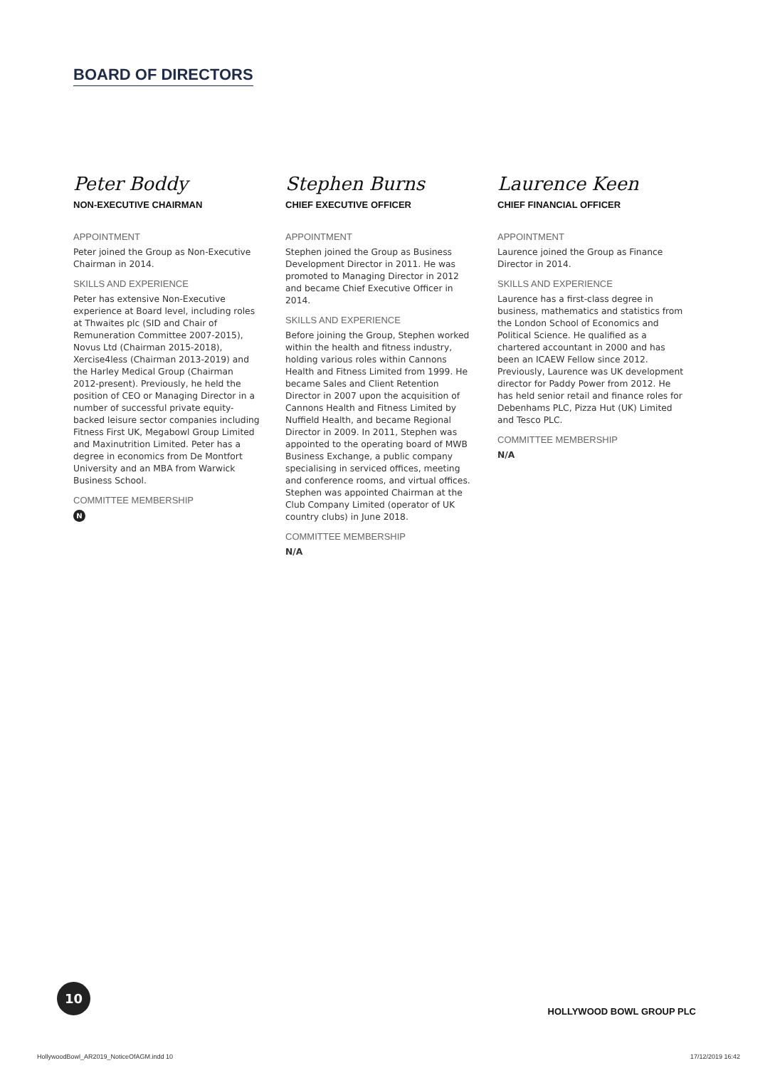BOARD OF DIRECTORS
Peter Boddy
NON-EXECUTIVE CHAIRMAN
APPOINTMENT
Peter joined the Group as Non-Executive Chairman in 2014.
SKILLS AND EXPERIENCE
Peter has extensive Non-Executive experience at Board level, including roles at Thwaites plc (SID and Chair of Remuneration Committee 2007-2015), Novus Ltd (Chairman 2015-2018), Xercise4less (Chairman 2013-2019) and the Harley Medical Group (Chairman 2012-present). Previously, he held the position of CEO or Managing Director in a number of successful private equity-backed leisure sector companies including Fitness First UK, Megabowl Group Limited and Maxinutrition Limited. Peter has a degree in economics from De Montfort University and an MBA from Warwick Business School.
COMMITTEE MEMBERSHIP
N
Stephen Burns
CHIEF EXECUTIVE OFFICER
APPOINTMENT
Stephen joined the Group as Business Development Director in 2011. He was promoted to Managing Director in 2012 and became Chief Executive Officer in 2014.
SKILLS AND EXPERIENCE
Before joining the Group, Stephen worked within the health and fitness industry, holding various roles within Cannons Health and Fitness Limited from 1999. He became Sales and Client Retention Director in 2007 upon the acquisition of Cannons Health and Fitness Limited by Nuffield Health, and became Regional Director in 2009. In 2011, Stephen was appointed to the operating board of MWB Business Exchange, a public company specialising in serviced offices, meeting and conference rooms, and virtual offices. Stephen was appointed Chairman at the Club Company Limited (operator of UK country clubs) in June 2018.
COMMITTEE MEMBERSHIP
N/A
Laurence Keen
CHIEF FINANCIAL OFFICER
APPOINTMENT
Laurence joined the Group as Finance Director in 2014.
SKILLS AND EXPERIENCE
Laurence has a first-class degree in business, mathematics and statistics from the London School of Economics and Political Science. He qualified as a chartered accountant in 2000 and has been an ICAEW Fellow since 2012. Previously, Laurence was UK development director for Paddy Power from 2012. He has held senior retail and finance roles for Debenhams PLC, Pizza Hut (UK) Limited and Tesco PLC.
COMMITTEE MEMBERSHIP
N/A
10
HOLLYWOOD BOWL GROUP PLC
HollywoodBowl_AR2019_NoticeOfAGM.indd 10
17/12/2019 16:42